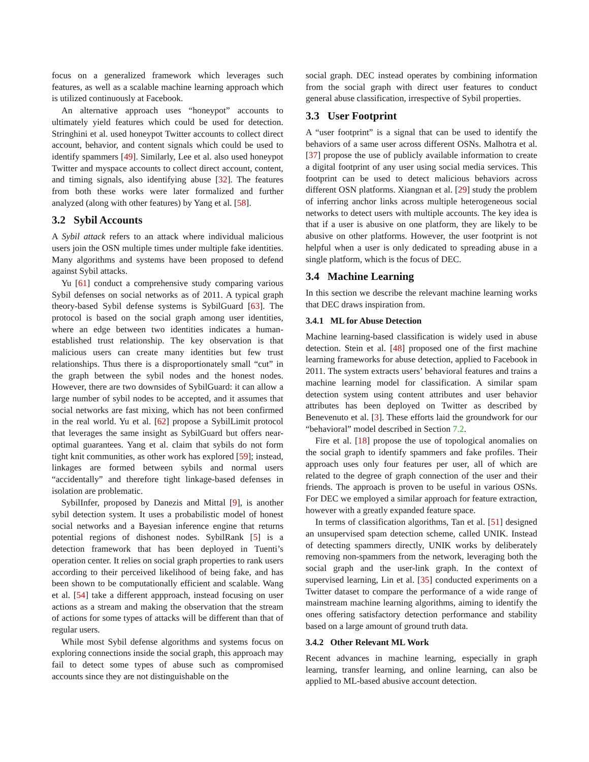focus on a generalized framework which leverages such features, as well as a scalable machine learning approach which is utilized continuously at Facebook.
An alternative approach uses “honeypot” accounts to ultimately yield features which could be used for detection. Stringhini et al. used honeypot Twitter accounts to collect direct account, behavior, and content signals which could be used to identify spammers [49]. Similarly, Lee et al. also used honeypot Twitter and myspace accounts to collect direct account, content, and timing signals, also identifying abuse [32]. The features from both these works were later formalized and further analyzed (along with other features) by Yang et al. [58].
3.2 Sybil Accounts
A Sybil attack refers to an attack where individual malicious users join the OSN multiple times under multiple fake identities. Many algorithms and systems have been proposed to defend against Sybil attacks.
Yu [61] conduct a comprehensive study comparing various Sybil defenses on social networks as of 2011. A typical graph theory-based Sybil defense systems is SybilGuard [63]. The protocol is based on the social graph among user identities, where an edge between two identities indicates a human-established trust relationship. The key observation is that malicious users can create many identities but few trust relationships. Thus there is a disproportionately small “cut” in the graph between the sybil nodes and the honest nodes. However, there are two downsides of SybilGuard: it can allow a large number of sybil nodes to be accepted, and it assumes that social networks are fast mixing, which has not been confirmed in the real world. Yu et al. [62] propose a SybilLimit protocol that leverages the same insight as SybilGuard but offers near-optimal guarantees. Yang et al. claim that sybils do not form tight knit communities, as other work has explored [59]; instead, linkages are formed between sybils and normal users “accidentally” and therefore tight linkage-based defenses in isolation are problematic.
SybilInfer, proposed by Danezis and Mittal [9], is another sybil detection system. It uses a probabilistic model of honest social networks and a Bayesian inference engine that returns potential regions of dishonest nodes. SybilRank [5] is a detection framework that has been deployed in Tuenti’s operation center. It relies on social graph properties to rank users according to their perceived likelihood of being fake, and has been shown to be computationally efficient and scalable. Wang et al. [54] take a different appproach, instead focusing on user actions as a stream and making the observation that the stream of actions for some types of attacks will be different than that of regular users.
While most Sybil defense algorithms and systems focus on exploring connections inside the social graph, this approach may fail to detect some types of abuse such as compromised accounts since they are not distinguishable on the
social graph. DEC instead operates by combining information from the social graph with direct user features to conduct general abuse classification, irrespective of Sybil properties.
3.3 User Footprint
A “user footprint” is a signal that can be used to identify the behaviors of a same user across different OSNs. Malhotra et al. [37] propose the use of publicly available information to create a digital footprint of any user using social media services. This footprint can be used to detect malicious behaviors across different OSN platforms. Xiangnan et al. [29] study the problem of inferring anchor links across multiple heterogeneous social networks to detect users with multiple accounts. The key idea is that if a user is abusive on one platform, they are likely to be abusive on other platforms. However, the user footprint is not helpful when a user is only dedicated to spreading abuse in a single platform, which is the focus of DEC.
3.4 Machine Learning
In this section we describe the relevant machine learning works that DEC draws inspiration from.
3.4.1 ML for Abuse Detection
Machine learning-based classification is widely used in abuse detection. Stein et al. [48] proposed one of the first machine learning frameworks for abuse detection, applied to Facebook in 2011. The system extracts users’ behavioral features and trains a machine learning model for classification. A similar spam detection system using content attributes and user behavior attributes has been deployed on Twitter as described by Benevenuto et al. [3]. These efforts laid the groundwork for our “behavioral” model described in Section 7.2.
Fire et al. [18] propose the use of topological anomalies on the social graph to identify spammers and fake profiles. Their approach uses only four features per user, all of which are related to the degree of graph connection of the user and their friends. The approach is proven to be useful in various OSNs. For DEC we employed a similar approach for feature extraction, however with a greatly expanded feature space.
In terms of classification algorithms, Tan et al. [51] designed an unsupervised spam detection scheme, called UNIK. Instead of detecting spammers directly, UNIK works by deliberately removing non-spammers from the network, leveraging both the social graph and the user-link graph. In the context of supervised learning, Lin et al. [35] conducted experiments on a Twitter dataset to compare the performance of a wide range of mainstream machine learning algorithms, aiming to identify the ones offering satisfactory detection performance and stability based on a large amount of ground truth data.
3.4.2 Other Relevant ML Work
Recent advances in machine learning, especially in graph learning, transfer learning, and online learning, can also be applied to ML-based abusive account detection.